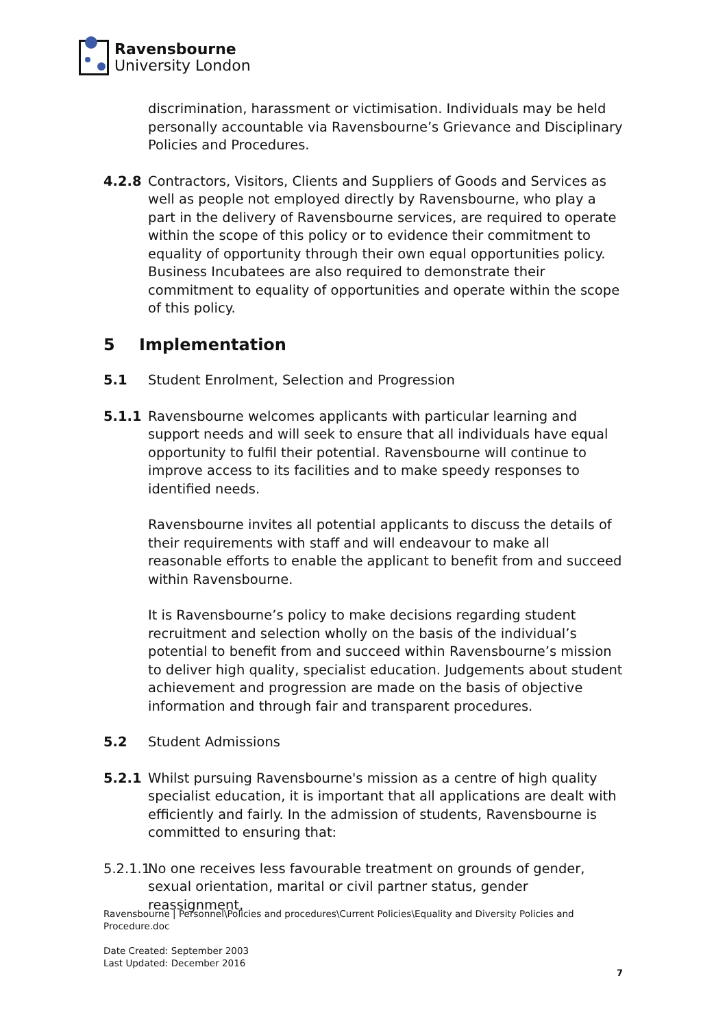Ravensbourne
University London
discrimination, harassment or victimisation. Individuals may be held personally accountable via Ravensbourne’s Grievance and Disciplinary Policies and Procedures.
4.2.8 Contractors, Visitors, Clients and Suppliers of Goods and Services as well as people not employed directly by Ravensbourne, who play a part in the delivery of Ravensbourne services, are required to operate within the scope of this policy or to evidence their commitment to equality of opportunity through their own equal opportunities policy. Business Incubatees are also required to demonstrate their commitment to equality of opportunities and operate within the scope of this policy.
5 Implementation
5.1 Student Enrolment, Selection and Progression
5.1.1 Ravensbourne welcomes applicants with particular learning and support needs and will seek to ensure that all individuals have equal opportunity to fulfil their potential. Ravensbourne will continue to improve access to its facilities and to make speedy responses to identified needs.
Ravensbourne invites all potential applicants to discuss the details of their requirements with staff and will endeavour to make all reasonable efforts to enable the applicant to benefit from and succeed within Ravensbourne.
It is Ravensbourne’s policy to make decisions regarding student recruitment and selection wholly on the basis of the individual’s potential to benefit from and succeed within Ravensbourne’s mission to deliver high quality, specialist education. Judgements about student achievement and progression are made on the basis of objective information and through fair and transparent procedures.
5.2 Student Admissions
5.2.1 Whilst pursuing Ravensbourne's mission as a centre of high quality specialist education, it is important that all applications are dealt with efficiently and fairly. In the admission of students, Ravensbourne is committed to ensuring that:
5.2.1.1
No one receives less favourable treatment on grounds of gender, sexual orientation, marital or civil partner status, gender reassignment,
Ravensbourne | Personnel\Policies and procedures\Current Policies\Equality and Diversity Policies and Procedure.doc
Date Created: September 2003
Last Updated: December 2016
7